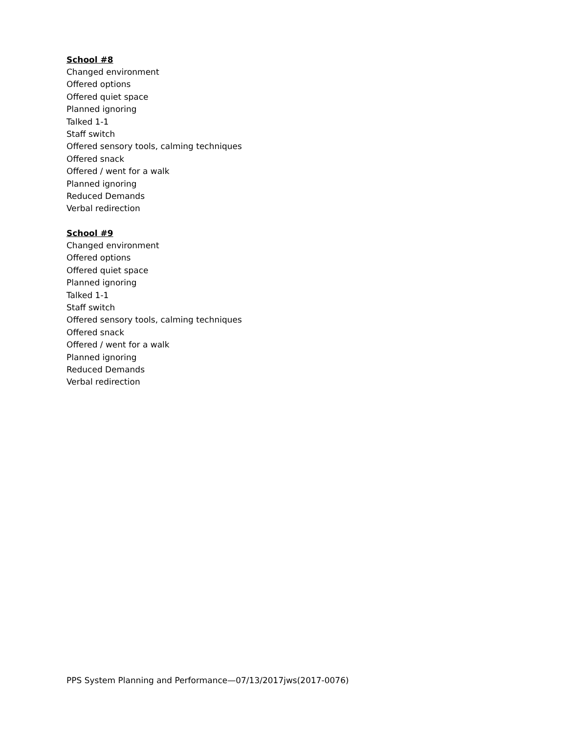School #8
Changed environment
Offered options
Offered quiet space
Planned ignoring
Talked 1-1
Staff switch
Offered sensory tools, calming techniques
Offered snack
Offered / went for a walk
Planned ignoring
Reduced Demands
Verbal redirection
School #9
Changed environment
Offered options
Offered quiet space
Planned ignoring
Talked 1-1
Staff switch
Offered sensory tools, calming techniques
Offered snack
Offered / went for a walk
Planned ignoring
Reduced Demands
Verbal redirection
PPS System Planning and Performance—07/13/2017jws(2017-0076)